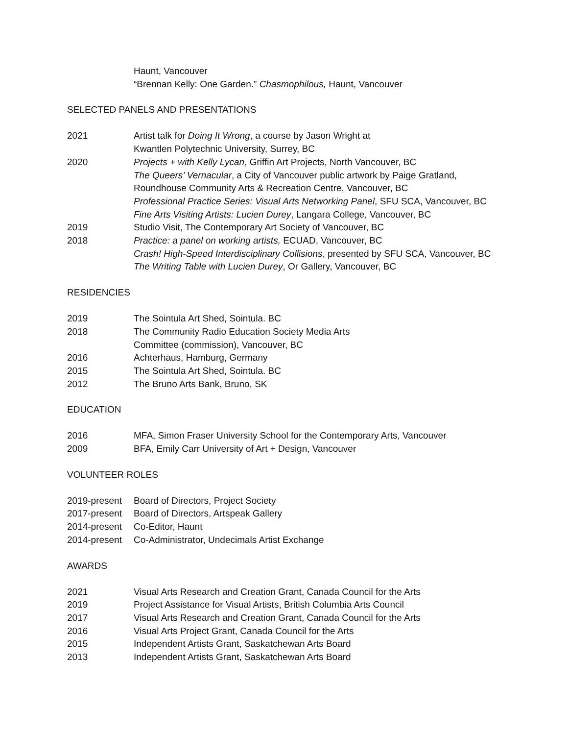Haunt, Vancouver
“Brennan Kelly: One Garden.” Chasmophilous, Haunt, Vancouver
SELECTED PANELS AND PRESENTATIONS
2021 Artist talk for Doing It Wrong, a course by Jason Wright at
Kwantlen Polytechnic University, Surrey, BC
2020 Projects + with Kelly Lycan, Griffin Art Projects, North Vancouver, BC
The Queers’ Vernacular, a City of Vancouver public artwork by Paige Gratland,
Roundhouse Community Arts & Recreation Centre, Vancouver, BC
Professional Practice Series: Visual Arts Networking Panel, SFU SCA, Vancouver, BC
Fine Arts Visiting Artists: Lucien Durey, Langara College, Vancouver, BC
2019 Studio Visit, The Contemporary Art Society of Vancouver, BC
2018 Practice: a panel on working artists, ECUAD, Vancouver, BC
Crash! High-Speed Interdisciplinary Collisions, presented by SFU SCA, Vancouver, BC
The Writing Table with Lucien Durey, Or Gallery, Vancouver, BC
RESIDENCIES
2019 The Sointula Art Shed, Sointula. BC
2018 The Community Radio Education Society Media Arts
Committee (commission), Vancouver, BC
2016 Achterhaus, Hamburg, Germany
2015 The Sointula Art Shed, Sointula. BC
2012 The Bruno Arts Bank, Bruno, SK
EDUCATION
2016 MFA, Simon Fraser University School for the Contemporary Arts, Vancouver
2009 BFA, Emily Carr University of Art + Design, Vancouver
VOLUNTEER ROLES
2019-present
Board of Directors, Project Society
2017-present
Board of Directors, Artspeak Gallery
2014-present
Co-Editor, Haunt
2014-present
Co-Administrator, Undecimals Artist Exchange
AWARDS
2021 Visual Arts Research and Creation Grant, Canada Council for the Arts
2019 Project Assistance for Visual Artists, British Columbia Arts Council
2017 Visual Arts Research and Creation Grant, Canada Council for the Arts
2016 Visual Arts Project Grant, Canada Council for the Arts
2015 Independent Artists Grant, Saskatchewan Arts Board
2013 Independent Artists Grant, Saskatchewan Arts Board